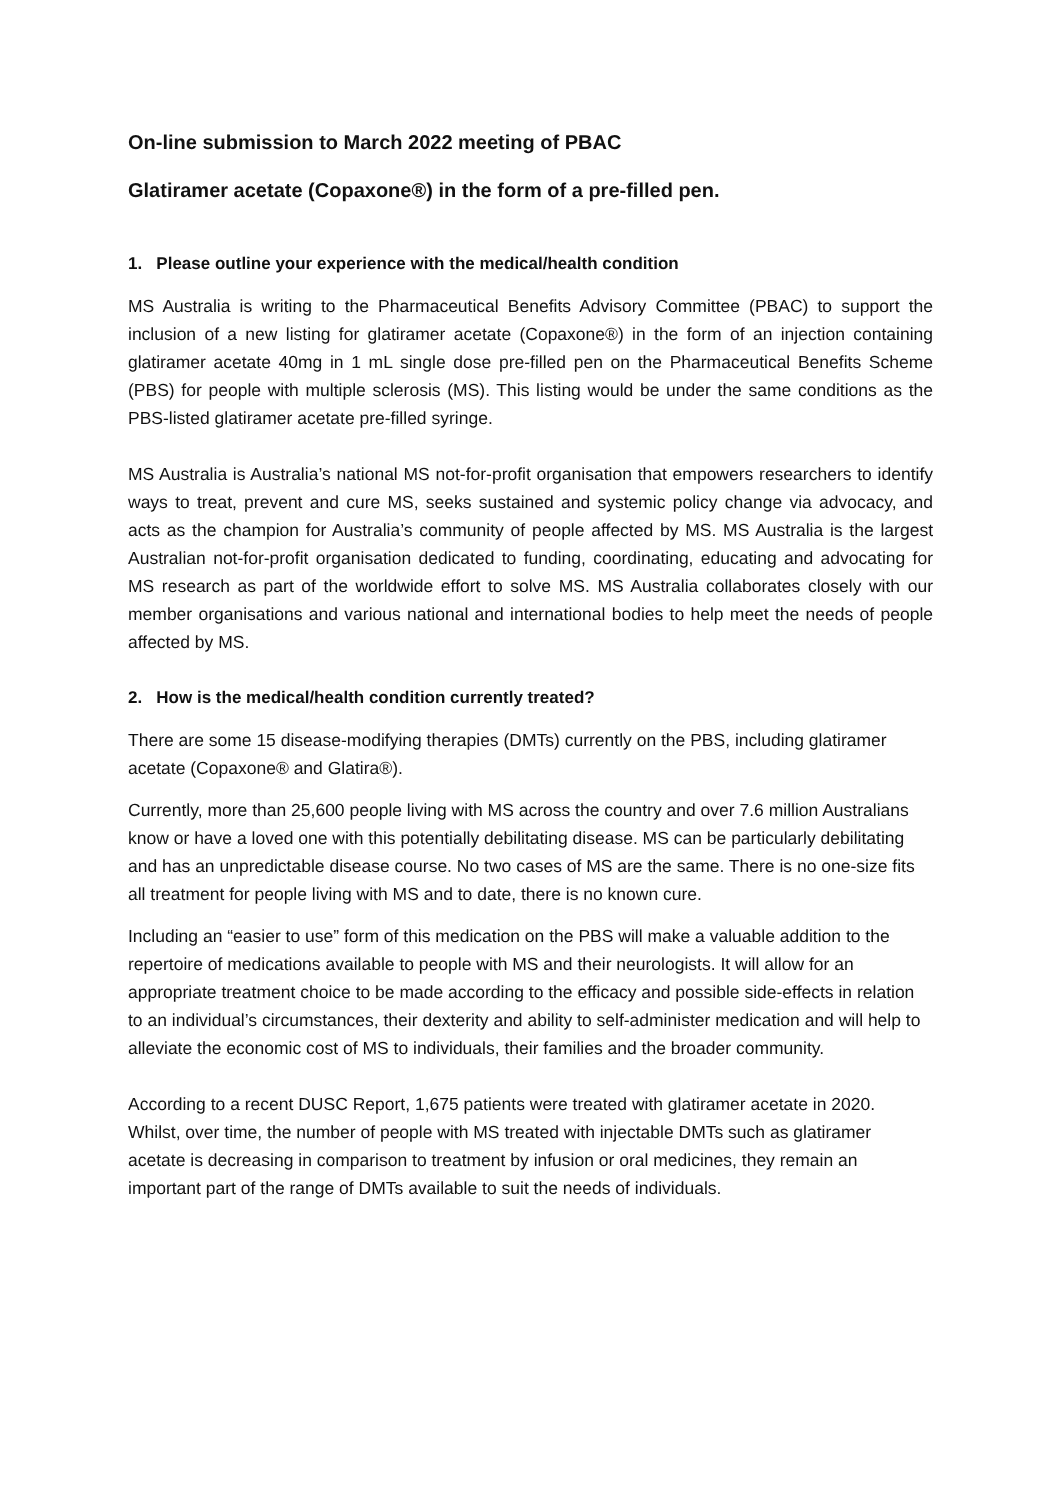On-line submission to March 2022 meeting of PBAC
Glatiramer acetate (Copaxone®) in the form of a pre-filled pen.
1. Please outline your experience with the medical/health condition
MS Australia is writing to the Pharmaceutical Benefits Advisory Committee (PBAC) to support the inclusion of a new listing for glatiramer acetate (Copaxone®) in the form of an injection containing glatiramer acetate 40mg in 1 mL single dose pre-filled pen on the Pharmaceutical Benefits Scheme (PBS) for people with multiple sclerosis (MS). This listing would be under the same conditions as the PBS-listed glatiramer acetate pre-filled syringe.
MS Australia is Australia’s national MS not-for-profit organisation that empowers researchers to identify ways to treat, prevent and cure MS, seeks sustained and systemic policy change via advocacy, and acts as the champion for Australia’s community of people affected by MS. MS Australia is the largest Australian not-for-profit organisation dedicated to funding, coordinating, educating and advocating for MS research as part of the worldwide effort to solve MS. MS Australia collaborates closely with our member organisations and various national and international bodies to help meet the needs of people affected by MS.
2. How is the medical/health condition currently treated?
There are some 15 disease-modifying therapies (DMTs) currently on the PBS, including glatiramer acetate (Copaxone® and Glatira®).
Currently, more than 25,600 people living with MS across the country and over 7.6 million Australians know or have a loved one with this potentially debilitating disease. MS can be particularly debilitating and has an unpredictable disease course. No two cases of MS are the same. There is no one-size fits all treatment for people living with MS and to date, there is no known cure.
Including an “easier to use” form of this medication on the PBS will make a valuable addition to the repertoire of medications available to people with MS and their neurologists. It will allow for an appropriate treatment choice to be made according to the efficacy and possible side-effects in relation to an individual’s circumstances, their dexterity and ability to self-administer medication and will help to alleviate the economic cost of MS to individuals, their families and the broader community.
According to a recent DUSC Report, 1,675 patients were treated with glatiramer acetate in 2020. Whilst, over time, the number of people with MS treated with injectable DMTs such as glatiramer acetate is decreasing in comparison to treatment by infusion or oral medicines, they remain an important part of the range of DMTs available to suit the needs of individuals.